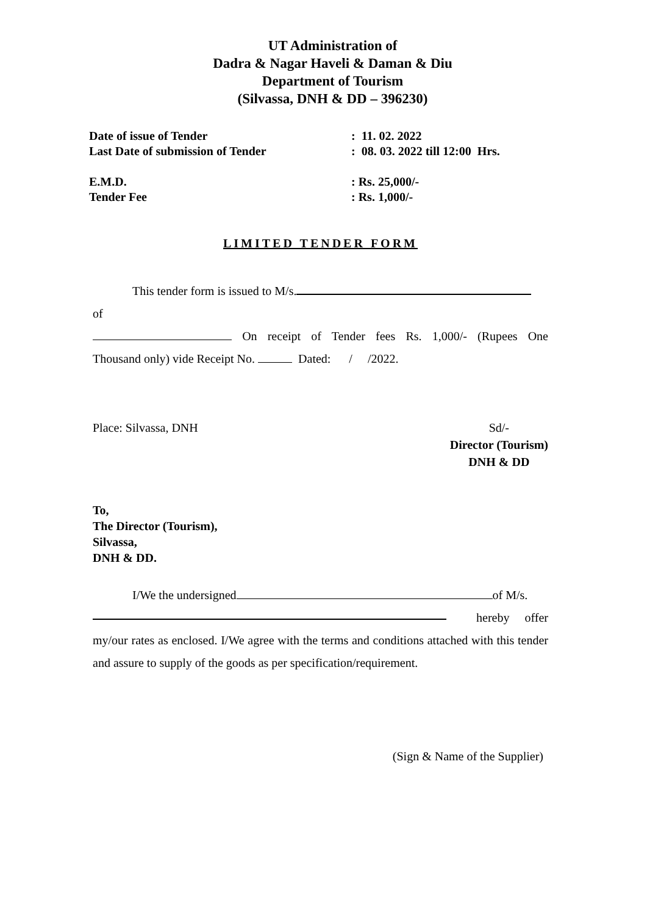UT Administration of
Dadra & Nagar Haveli & Daman & Diu
Department of Tourism
(Silvassa, DNH & DD – 396230)
Date of issue of Tender: 11. 02. 2022
Last Date of submission of Tender: 08. 03. 2022 till 12:00 Hrs.
E.M.D.: Rs. 25,000/-
Tender Fee: Rs. 1,000/-
LIMITED TENDER FORM
This tender form is issued to M/s.
of
On receipt of Tender fees Rs. 1,000/- (Rupees One
Thousand only) vide Receipt No. Dated: / /2022.
Place: Silvassa, DNH Sd/-
Director (Tourism)
DNH & DD
To,
The Director (Tourism),
Silvassa,
DNH & DD.
I/We the undersigned of M/s.
hereby offer
my/our rates as enclosed. I/We agree with the terms and conditions attached with this tender and assure to supply of the goods as per specification/requirement.
(Sign & Name of the Supplier)